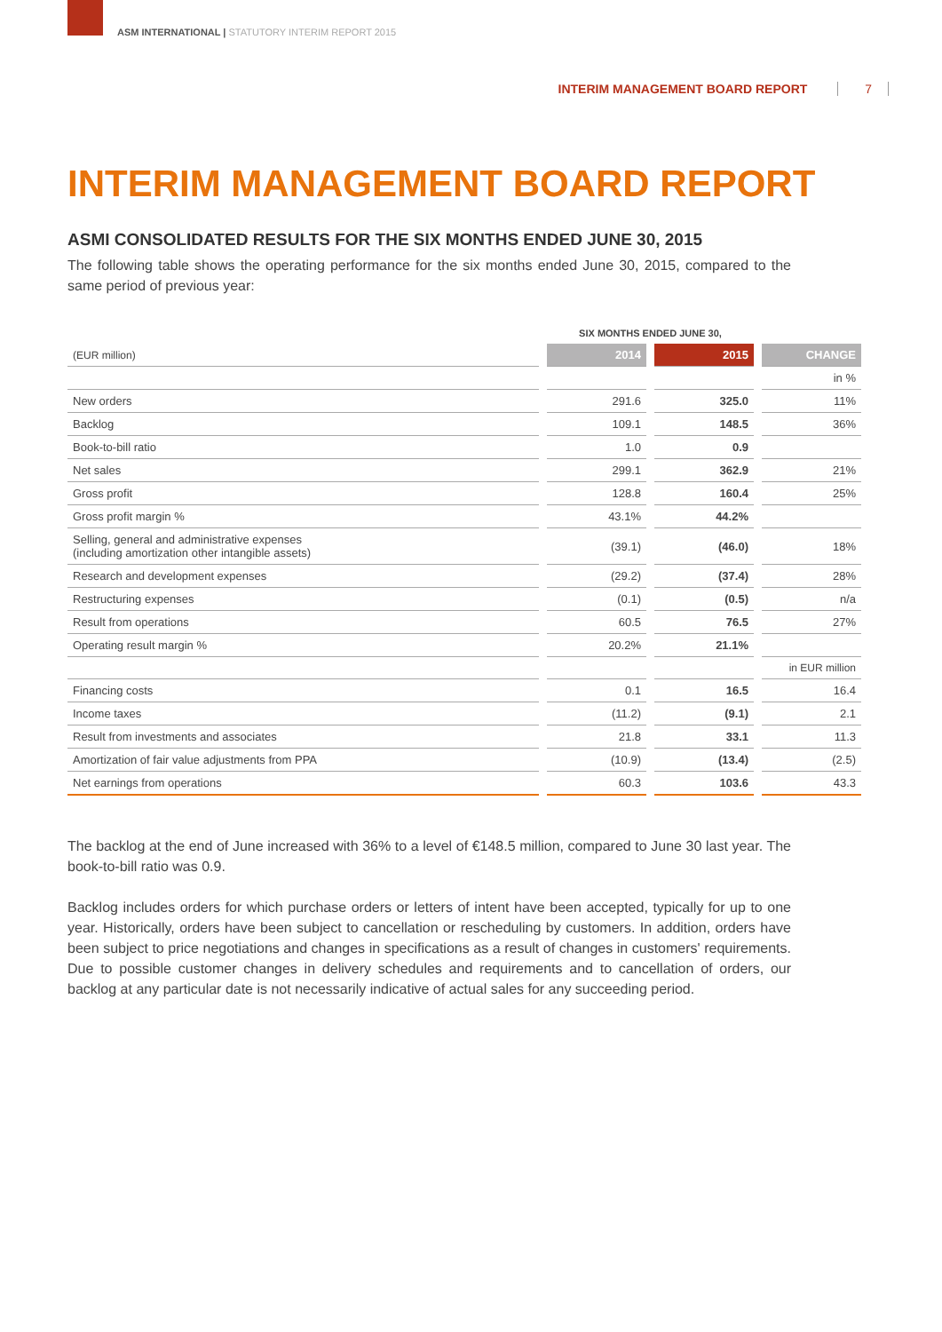ASM INTERNATIONAL | STATUTORY INTERIM REPORT 2015
INTERIM MANAGEMENT BOARD REPORT 7
INTERIM MANAGEMENT BOARD REPORT
ASMI CONSOLIDATED RESULTS FOR THE SIX MONTHS ENDED JUNE 30, 2015
The following table shows the operating performance for the six months ended June 30, 2015, compared to the same period of previous year:
| | SIX MONTHS ENDED JUNE 30, | | |
| (EUR million) | 2014 | 2015 | CHANGE |
| | | | in % |
| New orders | 291.6 | 325.0 | 11% |
| Backlog | 109.1 | 148.5 | 36% |
| Book-to-bill ratio | 1.0 | 0.9 | |
| Net sales | 299.1 | 362.9 | 21% |
| Gross profit | 128.8 | 160.4 | 25% |
| Gross profit margin % | 43.1% | 44.2% | |
| Selling, general and administrative expenses (including amortization other intangible assets) | (39.1) | (46.0) | 18% |
| Research and development expenses | (29.2) | (37.4) | 28% |
| Restructuring expenses | (0.1) | (0.5) | n/a |
| Result from operations | 60.5 | 76.5 | 27% |
| Operating result margin % | 20.2% | 21.1% | |
| | | | in EUR million |
| Financing costs | 0.1 | 16.5 | 16.4 |
| Income taxes | (11.2) | (9.1) | 2.1 |
| Result from investments and associates | 21.8 | 33.1 | 11.3 |
| Amortization of fair value adjustments from PPA | (10.9) | (13.4) | (2.5) |
| Net earnings from operations | 60.3 | 103.6 | 43.3 |
The backlog at the end of June increased with 36% to a level of €148.5 million, compared to June 30 last year. The book-to-bill ratio was 0.9.
Backlog includes orders for which purchase orders or letters of intent have been accepted, typically for up to one year. Historically, orders have been subject to cancellation or rescheduling by customers. In addition, orders have been subject to price negotiations and changes in specifications as a result of changes in customers' requirements. Due to possible customer changes in delivery schedules and requirements and to cancellation of orders, our backlog at any particular date is not necessarily indicative of actual sales for any succeeding period.